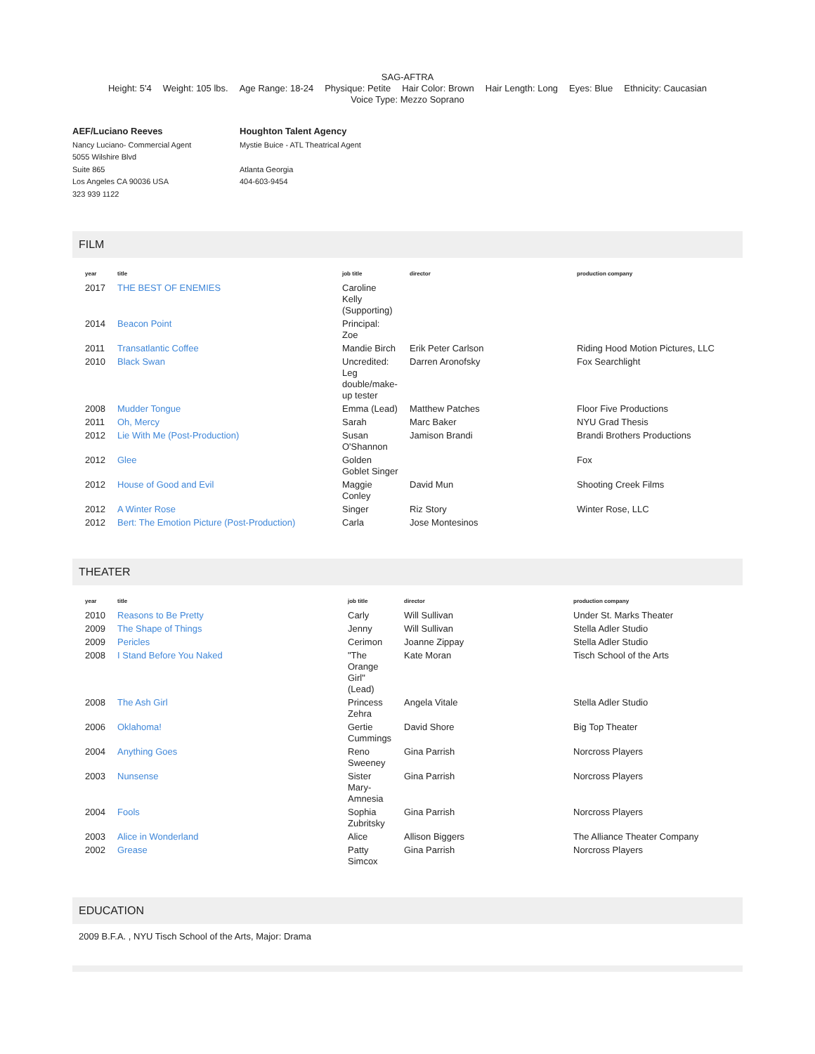SAG-AFTRA
Height: 5'4 Weight: 105 lbs. Age Range: 18-24 Physique: Petite Hair Color: Brown Hair Length: Long Eyes: Blue Ethnicity: Caucasian
Voice Type: Mezzo Soprano
AEF/Luciano Reeves
Nancy Luciano- Commercial Agent
5055 Wilshire Blvd
Suite 865
Los Angeles CA 90036 USA
323 939 1122
Houghton Talent Agency
Mystie Buice - ATL Theatrical Agent
Atlanta Georgia
404-603-9454
FILM
| year | title | job title | director | production company |
| --- | --- | --- | --- | --- |
| 2017 | THE BEST OF ENEMIES | Caroline Kelly (Supporting) | | |
| 2014 | Beacon Point | Principal: Zoe | | |
| 2011 | Transatlantic Coffee | Mandie Birch | Erik Peter Carlson | Riding Hood Motion Pictures, LLC |
| 2010 | Black Swan | Uncredited: Leg double/make- up tester | Darren Aronofsky | Fox Searchlight |
| 2008 | Mudder Tongue | Emma (Lead) | Matthew Patches | Floor Five Productions |
| 2011 | Oh, Mercy | Sarah | Marc Baker | NYU Grad Thesis |
| 2012 | Lie With Me (Post-Production) | Susan O'Shannon | Jamison Brandi | Brandi Brothers Productions |
| 2012 | Glee | Golden Goblet Singer | | Fox |
| 2012 | House of Good and Evil | Maggie Conley | David Mun | Shooting Creek Films |
| 2012 | A Winter Rose | Singer | Riz Story | Winter Rose, LLC |
| 2012 | Bert: The Emotion Picture (Post-Production) | Carla | Jose Montesinos | |
THEATER
| year | title | job title | director | production company |
| --- | --- | --- | --- | --- |
| 2010 | Reasons to Be Pretty | Carly | Will Sullivan | Under St. Marks Theater |
| 2009 | The Shape of Things | Jenny | Will Sullivan | Stella Adler Studio |
| 2009 | Pericles | Cerimon | Joanne Zippay | Stella Adler Studio |
| 2008 | I Stand Before You Naked | "The Orange Girl" (Lead) | Kate Moran | Tisch School of the Arts |
| 2008 | The Ash Girl | Princess Zehra | Angela Vitale | Stella Adler Studio |
| 2006 | Oklahoma! | Gertie Cummings | David Shore | Big Top Theater |
| 2004 | Anything Goes | Reno Sweeney | Gina Parrish | Norcross Players |
| 2003 | Nunsense | Sister Mary- Amnesia | Gina Parrish | Norcross Players |
| 2004 | Fools | Sophia Zubritsky | Gina Parrish | Norcross Players |
| 2003 | Alice in Wonderland | Alice | Allison Biggers | The Alliance Theater Company |
| 2002 | Grease | Patty Simcox | Gina Parrish | Norcross Players |
EDUCATION
2009 B.F.A. , NYU Tisch School of the Arts, Major: Drama